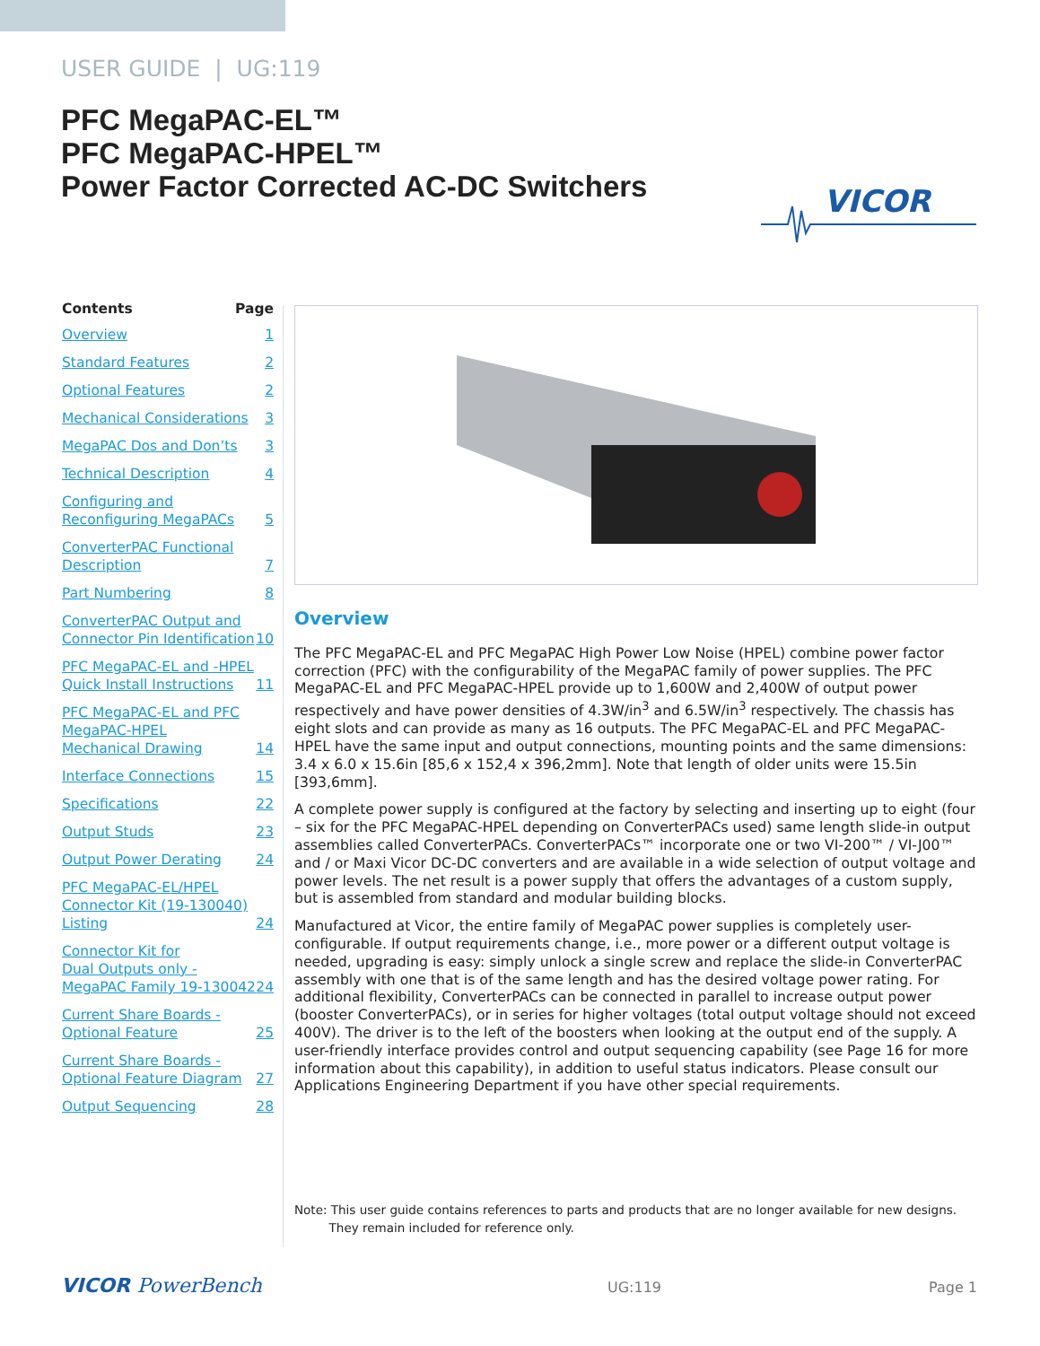USER GUIDE | UG:119
PFC MegaPAC-EL™
PFC MegaPAC-HPEL™
Power Factor Corrected AC-DC Switchers
VICOR
Contents Page
Overview 1
Standard Features 2
Optional Features 2
Mechanical Considerations 3
MegaPAC Dos and Don’ts 3
Technical Description 4
Configuring and
Reconfiguring MegaPACs 5
ConverterPAC Functional
Description 7
Part Numbering 8
ConverterPAC Output and
Connector Pin Identification 10
PFC MegaPAC-EL and -HPEL
Quick Install Instructions 11
PFC MegaPAC-EL and PFC
MegaPAC-HPEL
Mechanical Drawing 14
Interface Connections 15
Specifications 22
Output Studs 23
Output Power Derating 24
PFC MegaPAC-EL/HPEL
Connector Kit (19-130040)
Listing 24
Connector Kit for
Dual Outputs only -
MegaPAC Family 19-130042 24
Current Share Boards -
Optional Feature 25
Current Share Boards -
Optional Feature Diagram 27
Output Sequencing 28
Overview
The PFC MegaPAC-EL and PFC MegaPAC High Power Low Noise (HPEL) combine power factor correction (PFC) with the configurability of the MegaPAC family of power supplies. The PFC MegaPAC-EL and PFC MegaPAC-HPEL provide up to 1,600W and 2,400W of output power respectively and have power densities of 4.3W/in<sup>3</sup> and 6.5W/in<sup>3</sup> respectively. The chassis has eight slots and can provide as many as 16 outputs. The PFC MegaPAC-EL and PFC MegaPAC-HPEL have the same input and output connections, mounting points and the same dimensions: 3.4 x 6.0 x 15.6in [85,6 x 152,4 x 396,2mm]. Note that length of older units were 15.5in [393,6mm].
A complete power supply is configured at the factory by selecting and inserting up to eight (four – six for the PFC MegaPAC-HPEL depending on ConverterPACs used) same length slide-in output assemblies called ConverterPACs. ConverterPACs™ incorporate one or two VI-200™ / VI-J00™ and / or Maxi Vicor DC-DC converters and are available in a wide selection of output voltage and power levels. The net result is a power supply that offers the advantages of a custom supply, but is assembled from standard and modular building blocks.
Manufactured at Vicor, the entire family of MegaPAC power supplies is completely user-configurable. If output requirements change, i.e., more power or a different output voltage is needed, upgrading is easy: simply unlock a single screw and replace the slide-in ConverterPAC assembly with one that is of the same length and has the desired voltage power rating. For additional flexibility, ConverterPACs can be connected in parallel to increase output power (booster ConverterPACs), or in series for higher voltages (total output voltage should not exceed 400V). The driver is to the left of the boosters when looking at the output end of the supply. A user-friendly interface provides control and output sequencing capability (see Page 16 for more information about this capability), in addition to useful status indicators. Please consult our Applications Engineering Department if you have other special requirements.
Note: This user guide contains references to parts and products that are no longer available for new designs.
They remain included for reference only.
VICOR PowerBench UG:119 Page 1